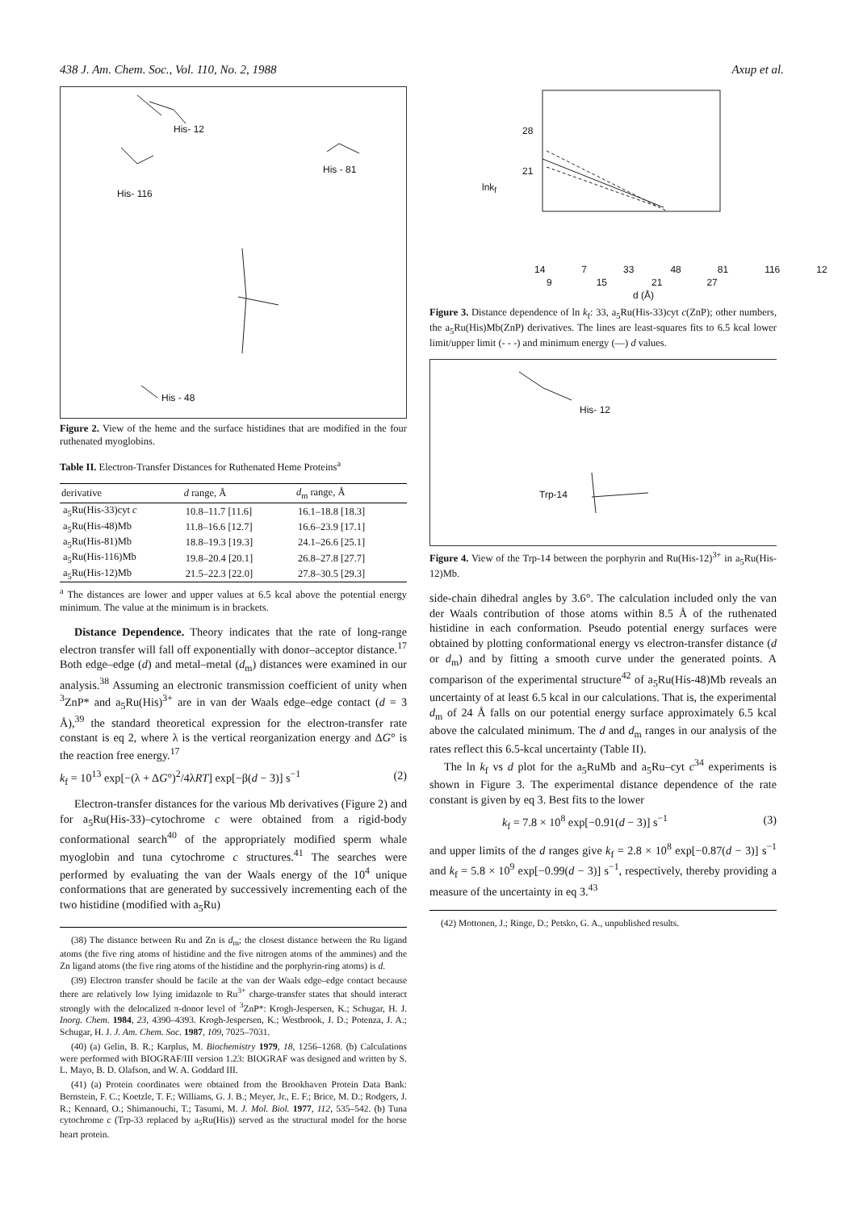438 J. Am. Chem. Soc., Vol. 110, No. 2, 1988 Axup et al.
His- 12
His- 116
His - 81
His - 48
Figure 2. View of the heme and the surface histidines that are modified in the four ruthenated myoglobins.
Table II. Electron-Transfer Distances for Ruthenated Heme Proteins<sup>a</sup>
| derivative | d range, Å | d<sub>m</sub> range, Å |
| --- | --- | --- |
| a<sub>5</sub>Ru(His-33)cyt c | 10.8–11.7 [11.6] | 16.1–18.8 [18.3] |
| a<sub>5</sub>Ru(His-48)Mb | 11.8–16.6 [12.7] | 16.6–23.9 [17.1] |
| a<sub>5</sub>Ru(His-81)Mb | 18.8–19.3 [19.3] | 24.1–26.6 [25.1] |
| a<sub>5</sub>Ru(His-116)Mb | 19.8–20.4 [20.1] | 26.8–27.8 [27.7] |
| a<sub>5</sub>Ru(His-12)Mb | 21.5–22.3 [22.0] | 27.8–30.5 [29.3] |
<sup>a</sup> The distances are lower and upper values at 6.5 kcal above the potential energy minimum. The value at the minimum is in brackets.
Distance Dependence. Theory indicates that the rate of long-range electron transfer will fall off exponentially with donor–acceptor distance.<sup>17</sup> Both edge–edge (d) and metal–metal (d<sub>m</sub>) distances were examined in our analysis.<sup>38</sup> Assuming an electronic transmission coefficient of unity when <sup>3</sup>ZnP* and a<sub>5</sub>Ru(His)<sup>3+</sup> are in van der Waals edge–edge contact (d = 3 Å),<sup>39</sup> the standard theoretical expression for the electron-transfer rate constant is eq 2, where λ is the vertical reorganization energy and ΔG° is the reaction free energy.<sup>17</sup>
k<sub>f</sub> = 10<sup>13</sup> exp[−(λ + ΔG°)<sup>2</sup>/4λRT] exp[−β(d − 3)] s<sup>−1</sup> (2)
Electron-transfer distances for the various Mb derivatives (Figure 2) and for a<sub>5</sub>Ru(His-33)–cytochrome c were obtained from a rigid-body conformational search<sup>40</sup> of the appropriately modified sperm whale myoglobin and tuna cytochrome c structures.<sup>41</sup> The searches were performed by evaluating the van der Waals energy of the 10<sup>4</sup> unique conformations that are generated by successively incrementing each of the two histidine (modified with a<sub>5</sub>Ru)
(38) The distance between Ru and Zn is d<sub>m</sub>; the closest distance between the Ru ligand atoms (the five ring atoms of histidine and the five nitrogen atoms of the ammines) and the Zn ligand atoms (the five ring atoms of the histidine and the porphyrin-ring atoms) is d.
(39) Electron transfer should be facile at the van der Waals edge–edge contact because there are relatively low lying imidazole to Ru<sup>3+</sup> charge-transfer states that should interact strongly with the delocalized π-donor level of <sup>3</sup>ZnP*: Krogh-Jespersen, K.; Schugar, H. J. Inorg. Chem. 1984, 23, 4390–4393. Krogh-Jespersen, K.; Westbrook, J. D.; Potenza, J. A.; Schugar, H. J. J. Am. Chem. Soc. 1987, 109, 7025–7031.
(40) (a) Gelin, B. R.; Karplus, M. Biochemistry 1979, 18, 1256–1268. (b) Calculations were performed with BIOGRAF/III version 1.23: BIOGRAF was designed and written by S. L. Mayo, B. D. Olafson, and W. A. Goddard III.
(41) (a) Protein coordinates were obtained from the Brookhaven Protein Data Bank: Bernstein, F. C.; Koetzle, T. F.; Williams, G. J. B.; Meyer, Jr., E. F.; Brice, M. D.; Rodgers, J. R.; Kennard, O.; Shimanouchi, T.; Tasumi, M. J. Mol. Biol. 1977, 112, 535–542. (b) Tuna cytochrome c (Trp-33 replaced by a<sub>5</sub>Ru(His)) served as the structural model for the horse heart protein.
28
21
lnk<sub>f</sub>
14 7 33 48 81 116 12
9 15 21 27
d (Å)
Figure 3. Distance dependence of ln k<sub>f</sub>: 33, a<sub>5</sub>Ru(His-33)cyt c(ZnP); other numbers, the a<sub>5</sub>Ru(His)Mb(ZnP) derivatives. The lines are least-squares fits to 6.5 kcal lower limit/upper limit (- - -) and minimum energy (—) d values.
His- 12
Trp-14
Figure 4. View of the Trp-14 between the porphyrin and Ru(His-12)<sup>3+</sup> in a<sub>5</sub>Ru(His-12)Mb.
side-chain dihedral angles by 3.6°. The calculation included only the van der Waals contribution of those atoms within 8.5 Å of the ruthenated histidine in each conformation. Pseudo potential energy surfaces were obtained by plotting conformational energy vs electron-transfer distance (d or d<sub>m</sub>) and by fitting a smooth curve under the generated points. A comparison of the experimental structure<sup>42</sup> of a<sub>5</sub>Ru(His-48)Mb reveals an uncertainty of at least 6.5 kcal in our calculations. That is, the experimental d<sub>m</sub> of 24 Å falls on our potential energy surface approximately 6.5 kcal above the calculated minimum. The d and d<sub>m</sub> ranges in our analysis of the rates reflect this 6.5-kcal uncertainty (Table II).
The ln k<sub>f</sub> vs d plot for the a<sub>5</sub>RuMb and a<sub>5</sub>Ru–cyt c<sup>34</sup> experiments is shown in Figure 3. The experimental distance dependence of the rate constant is given by eq 3. Best fits to the lower
k<sub>f</sub> = 7.8 × 10<sup>8</sup> exp[−0.91(d − 3)] s<sup>−1</sup> (3)
and upper limits of the d ranges give k<sub>f</sub> = 2.8 × 10<sup>8</sup> exp[−0.87(d − 3)] s<sup>−1</sup> and k<sub>f</sub> = 5.8 × 10<sup>9</sup> exp[−0.99(d − 3)] s<sup>−1</sup>, respectively, thereby providing a measure of the uncertainty in eq 3.<sup>43</sup>
(42) Mottonen, J.; Ringe, D.; Petsko, G. A., unpublished results.